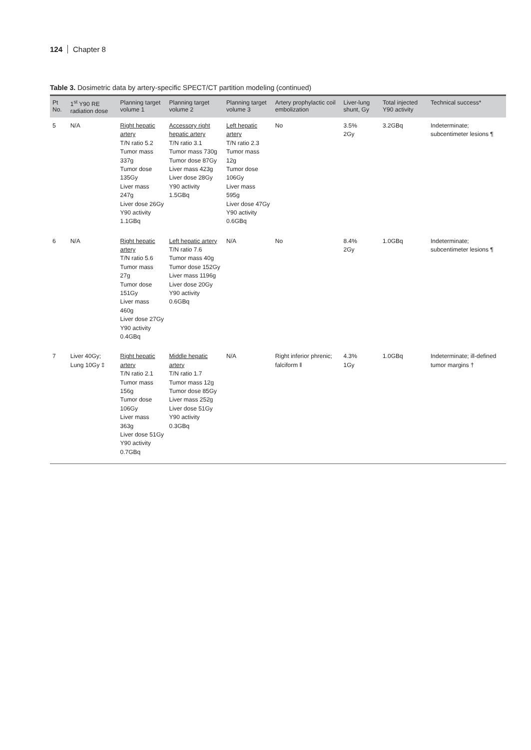124 Chapter 8
Table 3. Dosimetric data by artery-specific SPECT/CT partition modeling (continued)
| Pt No. | 1<sup>st</sup> Y90 RE radiation dose | Planning target volume 1 | Planning target volume 2 | Planning target volume 3 | Artery prophylactic coil embolization | Liver-lung shunt, Gy | Total injected Y90 activity | Technical success* |
| --- | --- | --- | --- | --- | --- | --- | --- | --- |
| 5 | N/A | Right hepatic artery T/N ratio 5.2 Tumor mass 337g Tumor dose 135Gy Liver mass 247g Liver dose 26Gy Y90 activity 1.1GBq | Accessory right hepatic artery T/N ratio 3.1 Tumor mass 730g Tumor dose 87Gy Liver mass 423g Liver dose 28Gy Y90 activity 1.5GBq | Left hepatic artery T/N ratio 2.3 Tumor mass 12g Tumor dose 106Gy Liver mass 595g Liver dose 47Gy Y90 activity 0.6GBq | No | 3.5% 2Gy | 3.2GBq | Indeterminate; subcentimeter lesions ¶ |
| 6 | N/A | Right hepatic artery T/N ratio 5.6 Tumor mass 27g Tumor dose 151Gy Liver mass 460g Liver dose 27Gy Y90 activity 0.4GBq | Left hepatic artery T/N ratio 7.6 Tumor mass 40g Tumor dose 152Gy Liver mass 1196g Liver dose 20Gy Y90 activity 0.6GBq | N/A | No | 8.4% 2Gy | 1.0GBq | Indeterminate; subcentimeter lesions ¶ |
| 7 | Liver 40Gy; Lung 10Gy ‡ | Right hepatic artery T/N ratio 2.1 Tumor mass 156g Tumor dose 106Gy Liver mass 363g Liver dose 51Gy Y90 activity 0.7GBq | Middle hepatic artery T/N ratio 1.7 Tumor mass 12g Tumor dose 85Gy Liver mass 252g Liver dose 51Gy Y90 activity 0.3GBq | N/A | Right inferior phrenic; falciform ‖ | 4.3% 1Gy | 1.0GBq | Indeterminate; ill-defined tumor margins † |